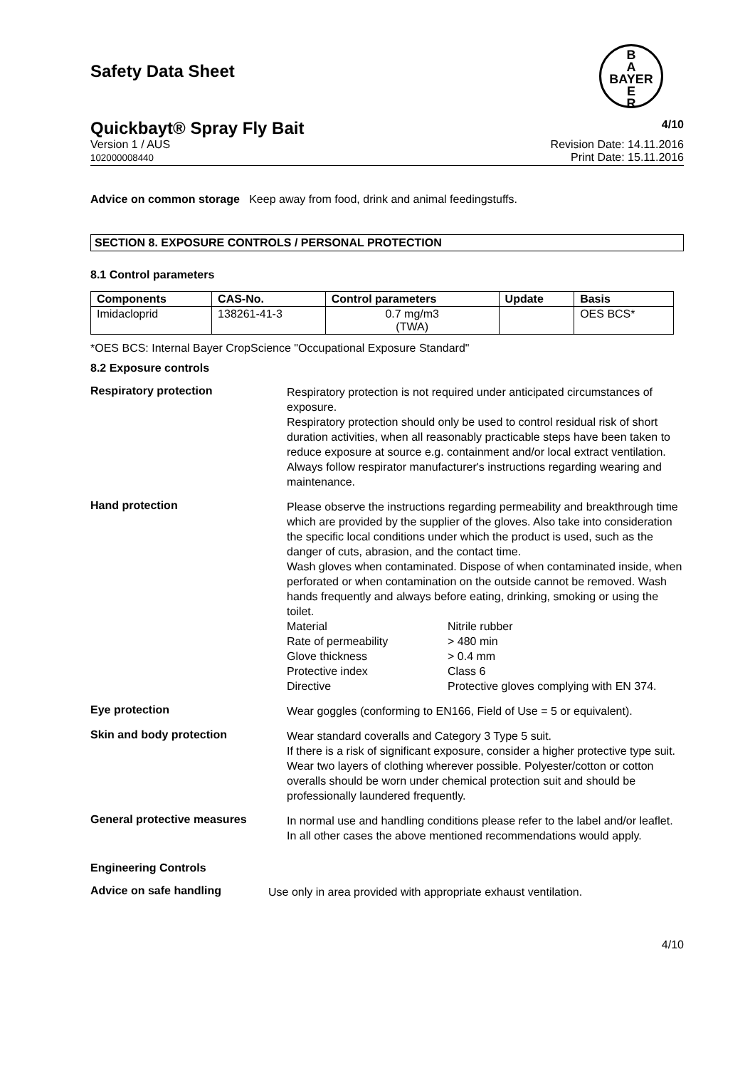B
A
BAYER
E
R
Safety Data Sheet
Quickbayt® Spray Fly Bait 4/10
Version 1 / AUS
102000008440 Revision Date: 14.11.2016
Print Date: 15.11.2016
Advice on common storage Keep away from food, drink and animal feedingstuffs.
SECTION 8. EXPOSURE CONTROLS / PERSONAL PROTECTION
8.1 Control parameters
| Components | CAS-No. | Control parameters | Update | Basis |
| --- | --- | --- | --- | --- |
| Imidacloprid | 138261-41-3 | 0.7 mg/m3 (TWA) | | OES BCS* |
*OES BCS: Internal Bayer CropScience "Occupational Exposure Standard"
8.2 Exposure controls
Respiratory protection
Respiratory protection is not required under anticipated circumstances of exposure.
Respiratory protection should only be used to control residual risk of short duration activities, when all reasonably practicable steps have been taken to reduce exposure at source e.g. containment and/or local extract ventilation. Always follow respirator manufacturer's instructions regarding wearing and maintenance.
Hand protection
Please observe the instructions regarding permeability and breakthrough time which are provided by the supplier of the gloves. Also take into consideration the specific local conditions under which the product is used, such as the danger of cuts, abrasion, and the contact time.
Wash gloves when contaminated. Dispose of when contaminated inside, when perforated or when contamination on the outside cannot be removed. Wash hands frequently and always before eating, drinking, smoking or using the toilet.
Material Nitrile rubber Rate of permeability > 480 min Glove thickness > 0.4 mm Protective index Class 6 Directive Protective gloves complying with EN 374.
Eye protection
Wear goggles (conforming to EN166, Field of Use = 5 or equivalent).
Skin and body protection
Wear standard coveralls and Category 3 Type 5 suit.
If there is a risk of significant exposure, consider a higher protective type suit.
Wear two layers of clothing wherever possible. Polyester/cotton or cotton overalls should be worn under chemical protection suit and should be professionally laundered frequently.
General protective measures
In normal use and handling conditions please refer to the label and/or leaflet. In all other cases the above mentioned recommendations would apply.
Engineering Controls
Advice on safe handling
Use only in area provided with appropriate exhaust ventilation.
4/10